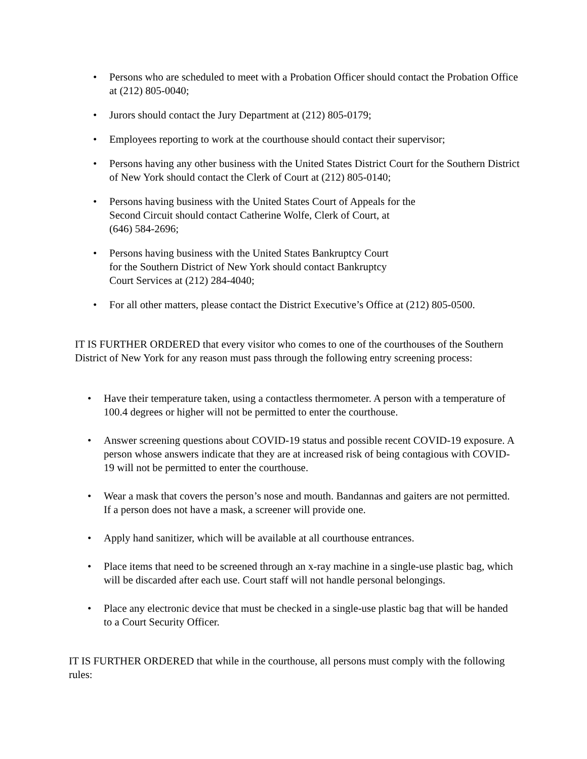• Persons who are scheduled to meet with a Probation Officer should contact the Probation Office at (212) 805-0040;
• Jurors should contact the Jury Department at (212) 805-0179;
• Employees reporting to work at the courthouse should contact their supervisor;
• Persons having any other business with the United States District Court for the Southern District of New York should contact the Clerk of Court at (212) 805-0140;
• Persons having business with the United States Court of Appeals for the
Second Circuit should contact Catherine Wolfe, Clerk of Court, at
(646) 584-2696;
• Persons having business with the United States Bankruptcy Court
for the Southern District of New York should contact Bankruptcy
Court Services at (212) 284-4040;
• For all other matters, please contact the District Executive’s Office at (212) 805-0500.
IT IS FURTHER ORDERED that every visitor who comes to one of the courthouses of the Southern District of New York for any reason must pass through the following entry screening process:
• Have their temperature taken, using a contactless thermometer. A person with a temperature of 100.4 degrees or higher will not be permitted to enter the courthouse.
• Answer screening questions about COVID-19 status and possible recent COVID-19 exposure. A person whose answers indicate that they are at increased risk of being contagious with COVID-19 will not be permitted to enter the courthouse.
• Wear a mask that covers the person’s nose and mouth. Bandannas and gaiters are not permitted. If a person does not have a mask, a screener will provide one.
• Apply hand sanitizer, which will be available at all courthouse entrances.
• Place items that need to be screened through an x-ray machine in a single-use plastic bag, which will be discarded after each use. Court staff will not handle personal belongings.
• Place any electronic device that must be checked in a single-use plastic bag that will be handed to a Court Security Officer.
IT IS FURTHER ORDERED that while in the courthouse, all persons must comply with the following rules: